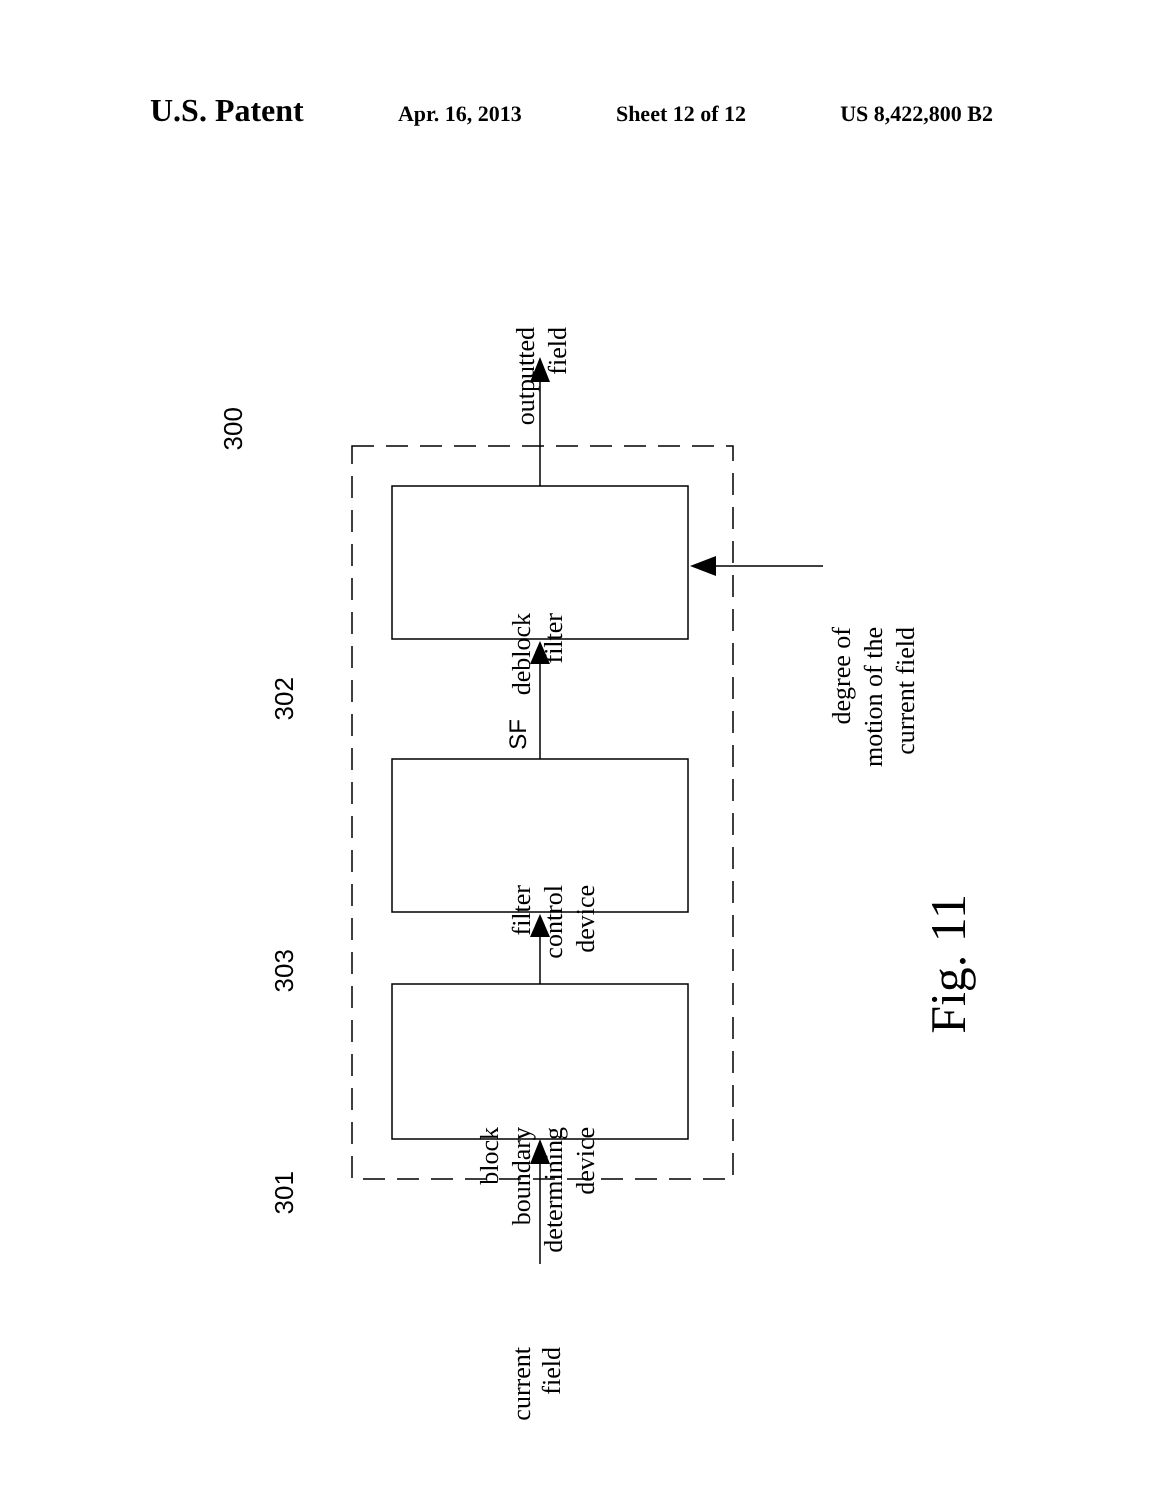U.S. Patent
Apr. 16, 2013 Sheet 12 of 12 US 8,422,800 B2
current
field
block
boundary
determining
device
filter
control
device
deblock
filter
outputted
field
degree of
motion of the
current field
SF
301
303
302
300
Fig. 11